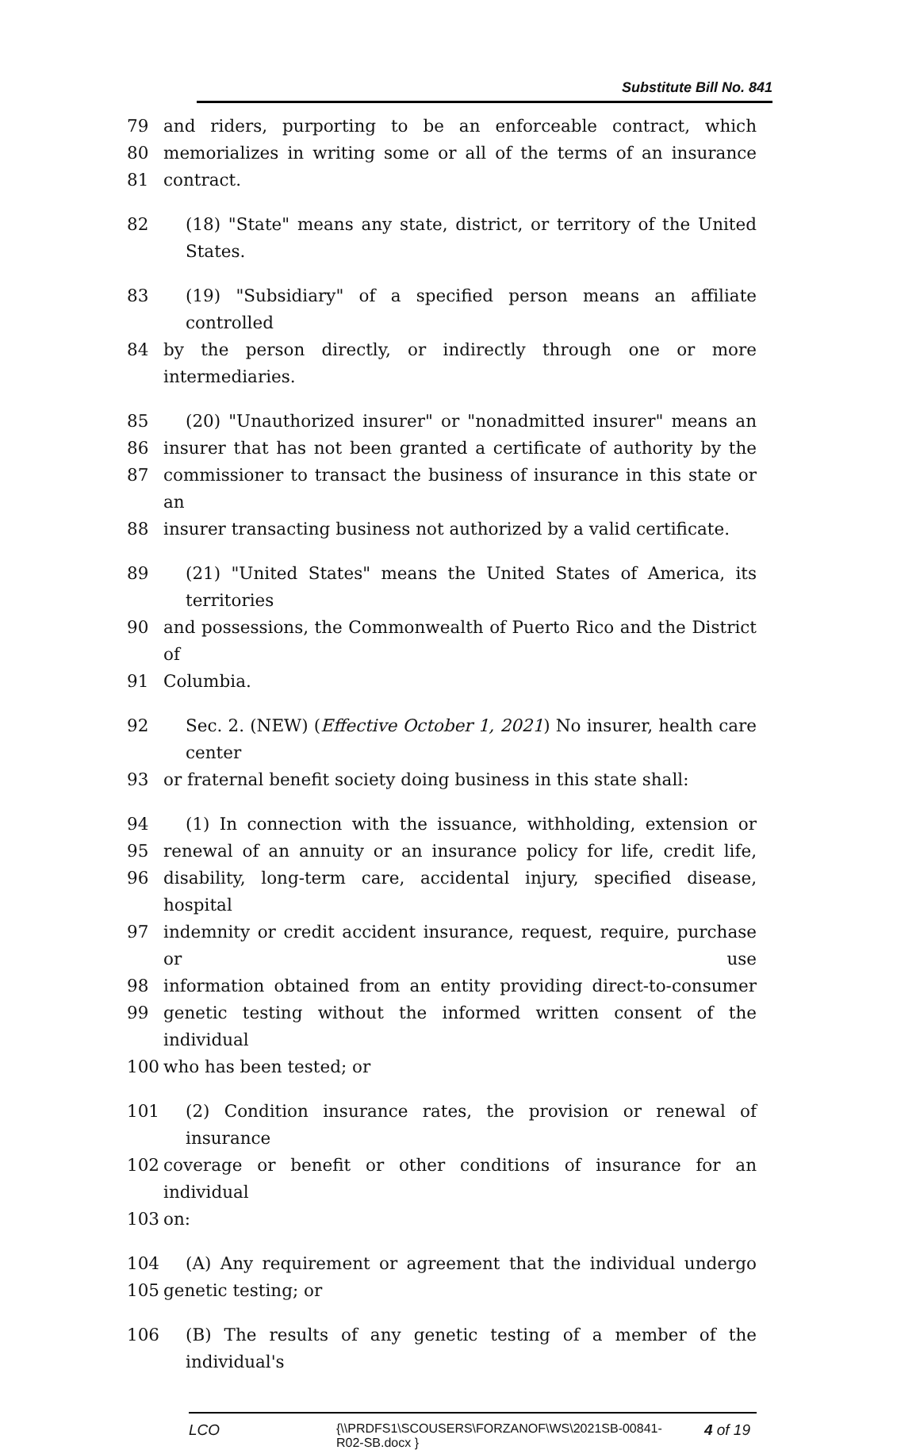Substitute Bill No. 841
79 and riders, purporting to be an enforceable contract, which
80 memorializes in writing some or all of the terms of an insurance
81 contract.
82 (18) "State" means any state, district, or territory of the United States.
83 (19) "Subsidiary" of a specified person means an affiliate controlled
84 by the person directly, or indirectly through one or more intermediaries.
85 (20) "Unauthorized insurer" or "nonadmitted insurer" means an
86 insurer that has not been granted a certificate of authority by the
87 commissioner to transact the business of insurance in this state or an
88 insurer transacting business not authorized by a valid certificate.
89 (21) "United States" means the United States of America, its territories
90 and possessions, the Commonwealth of Puerto Rico and the District of
91 Columbia.
92 Sec. 2. (NEW) (Effective October 1, 2021) No insurer, health care center
93 or fraternal benefit society doing business in this state shall:
94 (1) In connection with the issuance, withholding, extension or
95 renewal of an annuity or an insurance policy for life, credit life,
96 disability, long-term care, accidental injury, specified disease, hospital
97 indemnity or credit accident insurance, request, require, purchase or use
98 information obtained from an entity providing direct-to-consumer
99 genetic testing without the informed written consent of the individual
100 who has been tested; or
101 (2) Condition insurance rates, the provision or renewal of insurance
102 coverage or benefit or other conditions of insurance for an individual
103 on:
104 (A) Any requirement or agreement that the individual undergo
105 genetic testing; or
106 (B) The results of any genetic testing of a member of the individual's
LCO {\\PRDFS1\SCOUSERS\FORZANOF\WS\2021SB-00841-R02-SB.docx } 4 of 19